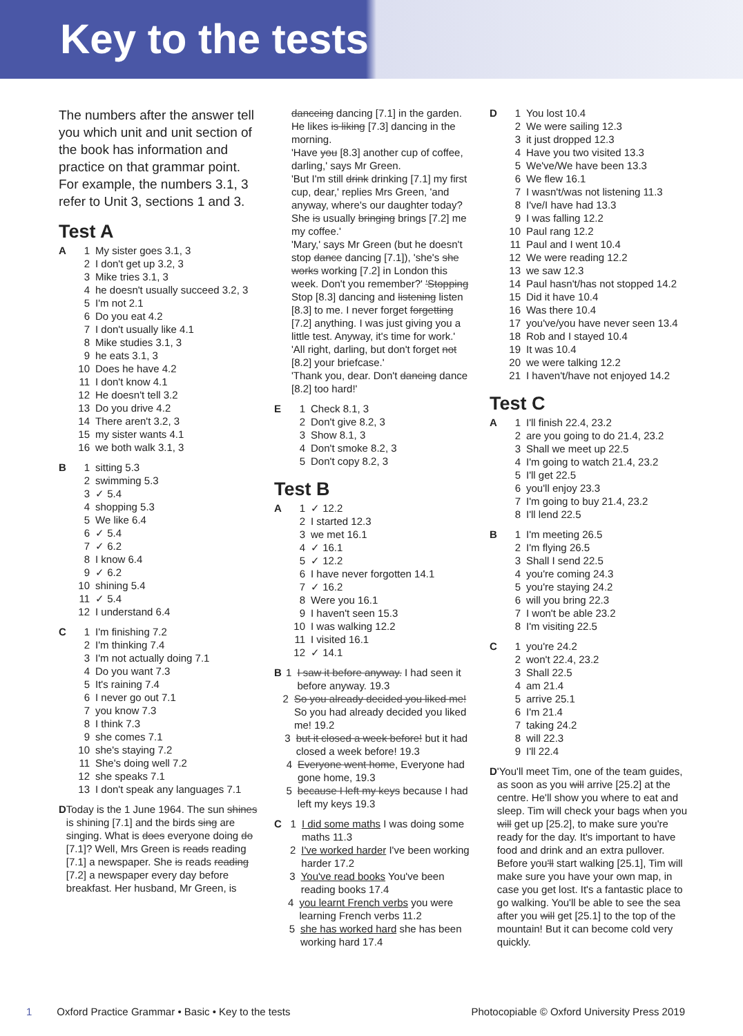Key to the tests
The numbers after the answer tell you which unit and unit section of the book has information and practice on that grammar point. For example, the numbers 3.1, 3 refer to Unit 3, sections 1 and 3.
Test A
A 1 My sister goes 3.1, 3
2 I don't get up 3.2, 3
3 Mike tries 3.1, 3
4 he doesn't usually succeed 3.2, 3
5 I'm not 2.1
6 Do you eat 4.2
7 I don't usually like 4.1
8 Mike studies 3.1, 3
9 he eats 3.1, 3
10 Does he have 4.2
11 I don't know 4.1
12 He doesn't tell 3.2
13 Do you drive 4.2
14 There aren't 3.2, 3
15 my sister wants 4.1
16 we both walk 3.1, 3
B 1 sitting 5.3
2 swimming 5.3
3 ✓ 5.4
4 shopping 5.3
5 We like 6.4
6 ✓ 5.4
7 ✓ 6.2
8 I know 6.4
9 ✓ 6.2
10 shining 5.4
11 ✓ 5.4
12 I understand 6.4
C 1 I'm finishing 7.2
2 I'm thinking 7.4
3 I'm not actually doing 7.1
4 Do you want 7.3
5 It's raining 7.4
6 I never go out 7.1
7 you know 7.3
8 I think 7.3
9 she comes 7.1
10 she's staying 7.2
11 She's doing well 7.2
12 she speaks 7.1
13 I don't speak any languages 7.1
D Today is the 1 June 1964. The sun shines is shining [7.1] and the birds sing are singing. What is does everyone doing do [7.1]? Well, Mrs Green is reads reading [7.1] a newspaper. She is reads reading [7.2] a newspaper every day before breakfast. Her husband, Mr Green, is
danceing dancing [7.1] in the garden. He likes is liking [7.3] dancing in the morning.
'Have you [8.3] another cup of coffee, darling,' says Mr Green.
'But I'm still drink drinking [7.1] my first cup, dear,' replies Mrs Green, 'and anyway, where's our daughter today? She is usually bringing brings [7.2] me my coffee.'
'Mary,' says Mr Green (but he doesn't stop dance dancing [7.1]), 'she's she works working [7.2] in London this week. Don't you remember?' 'Stopping Stop [8.3] dancing and listening listen [8.3] to me. I never forget forgetting [7.2] anything. I was just giving you a little test. Anyway, it's time for work.'
'All right, darling, but don't forget not [8.2] your briefcase.'
'Thank you, dear. Don't dancing dance [8.2] too hard!'
E 1 Check 8.1, 3
2 Don't give 8.2, 3
3 Show 8.1, 3
4 Don't smoke 8.2, 3
5 Don't copy 8.2, 3
Test B
A 1 ✓ 12.2
2 I started 12.3
3 we met 16.1
4 ✓ 16.1
5 ✓ 12.2
6 I have never forgotten 14.1
7 ✓ 16.2
8 Were you 16.1
9 I haven't seen 15.3
10 I was walking 12.2
11 I visited 16.1
12 ✓ 14.1
B 1 I saw it before anyway. I had seen it before anyway. 19.3
2 So you already decided you liked me! So you had already decided you liked me! 19.2
3 but it closed a week before! but it had closed a week before! 19.3
4 Everyone went home, Everyone had gone home, 19.3
5 because I left my keys because I had left my keys 19.3
C 1 I did some maths I was doing some maths 11.3
2 I've worked harder I've been working harder 17.2
3 You've read books You've been reading books 17.4
4 you learnt French verbs you were learning French verbs 11.2
5 she has worked hard she has been working hard 17.4
D 1 You lost 10.4
2 We were sailing 12.3
3 it just dropped 12.3
4 Have you two visited 13.3
5 We've/We have been 13.3
6 We flew 16.1
7 I wasn't/was not listening 11.3
8 I've/I have had 13.3
9 I was falling 12.2
10 Paul rang 12.2
11 Paul and I went 10.4
12 We were reading 12.2
13 we saw 12.3
14 Paul hasn't/has not stopped 14.2
15 Did it have 10.4
16 Was there 10.4
17 you've/you have never seen 13.4
18 Rob and I stayed 10.4
19 It was 10.4
20 we were talking 12.2
21 I haven't/have not enjoyed 14.2
Test C
A 1 I'll finish 22.4, 23.2
2 are you going to do 21.4, 23.2
3 Shall we meet up 22.5
4 I'm going to watch 21.4, 23.2
5 I'll get 22.5
6 you'll enjoy 23.3
7 I'm going to buy 21.4, 23.2
8 I'll lend 22.5
B 1 I'm meeting 26.5
2 I'm flying 26.5
3 Shall I send 22.5
4 you're coming 24.3
5 you're staying 24.2
6 will you bring 22.3
7 I won't be able 23.2
8 I'm visiting 22.5
C 1 you're 24.2
2 won't 22.4, 23.2
3 Shall 22.5
4 am 21.4
5 arrive 25.1
6 I'm 21.4
7 taking 24.2
8 will 22.3
9 I'll 22.4
D 'You'll meet Tim, one of the team guides, as soon as you will arrive [25.2] at the centre. He'll show you where to eat and sleep. Tim will check your bags when you will get up [25.2], to make sure you're ready for the day. It's important to have food and drink and an extra pullover. Before you'll start walking [25.1], Tim will make sure you have your own map, in case you get lost. It's a fantastic place to go walking. You'll be able to see the sea after you will get [25.1] to the top of the mountain! But it can become cold very quickly.
1 Oxford Practice Grammar • Basic • Key to the tests Photocopiable © Oxford University Press 2019